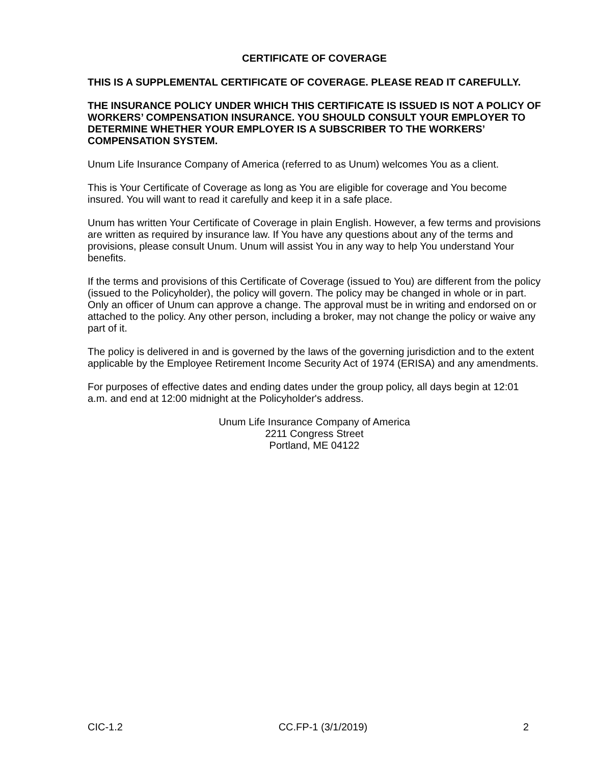CERTIFICATE OF COVERAGE
THIS IS A SUPPLEMENTAL CERTIFICATE OF COVERAGE. PLEASE READ IT CAREFULLY.
THE INSURANCE POLICY UNDER WHICH THIS CERTIFICATE IS ISSUED IS NOT A POLICY OF WORKERS’ COMPENSATION INSURANCE. YOU SHOULD CONSULT YOUR EMPLOYER TO DETERMINE WHETHER YOUR EMPLOYER IS A SUBSCRIBER TO THE WORKERS’ COMPENSATION SYSTEM.
Unum Life Insurance Company of America (referred to as Unum) welcomes You as a client.
This is Your Certificate of Coverage as long as You are eligible for coverage and You become insured. You will want to read it carefully and keep it in a safe place.
Unum has written Your Certificate of Coverage in plain English. However, a few terms and provisions are written as required by insurance law. If You have any questions about any of the terms and provisions, please consult Unum. Unum will assist You in any way to help You understand Your benefits.
If the terms and provisions of this Certificate of Coverage (issued to You) are different from the policy (issued to the Policyholder), the policy will govern. The policy may be changed in whole or in part. Only an officer of Unum can approve a change. The approval must be in writing and endorsed on or attached to the policy. Any other person, including a broker, may not change the policy or waive any part of it.
The policy is delivered in and is governed by the laws of the governing jurisdiction and to the extent applicable by the Employee Retirement Income Security Act of 1974 (ERISA) and any amendments.
For purposes of effective dates and ending dates under the group policy, all days begin at 12:01 a.m. and end at 12:00 midnight at the Policyholder's address.
Unum Life Insurance Company of America
2211 Congress Street
Portland, ME 04122
CIC-1.2 CC.FP-1 (3/1/2019) 2